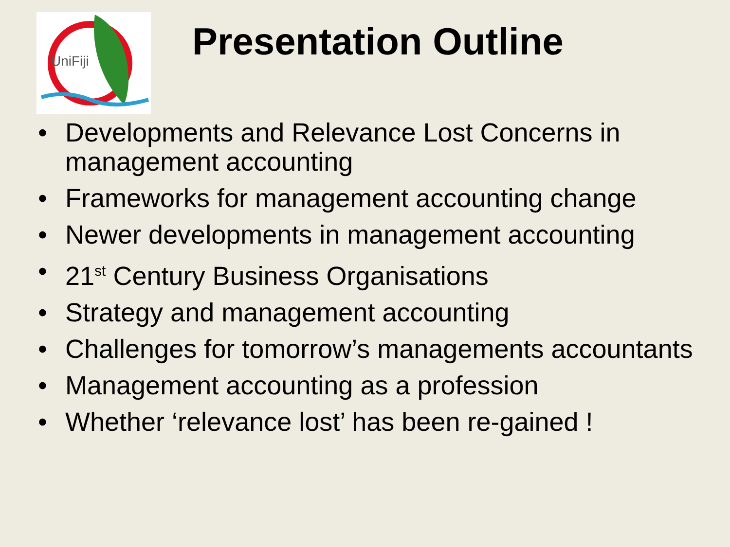UniFiji
Presentation Outline
• Developments and Relevance Lost Concerns in management accounting
• Frameworks for management accounting change
• Newer developments in management accounting
• 21<sup>st</sup> Century Business Organisations
• Strategy and management accounting
• Challenges for tomorrow’s managements accountants
• Management accounting as a profession
• Whether ‘relevance lost’ has been re-gained !